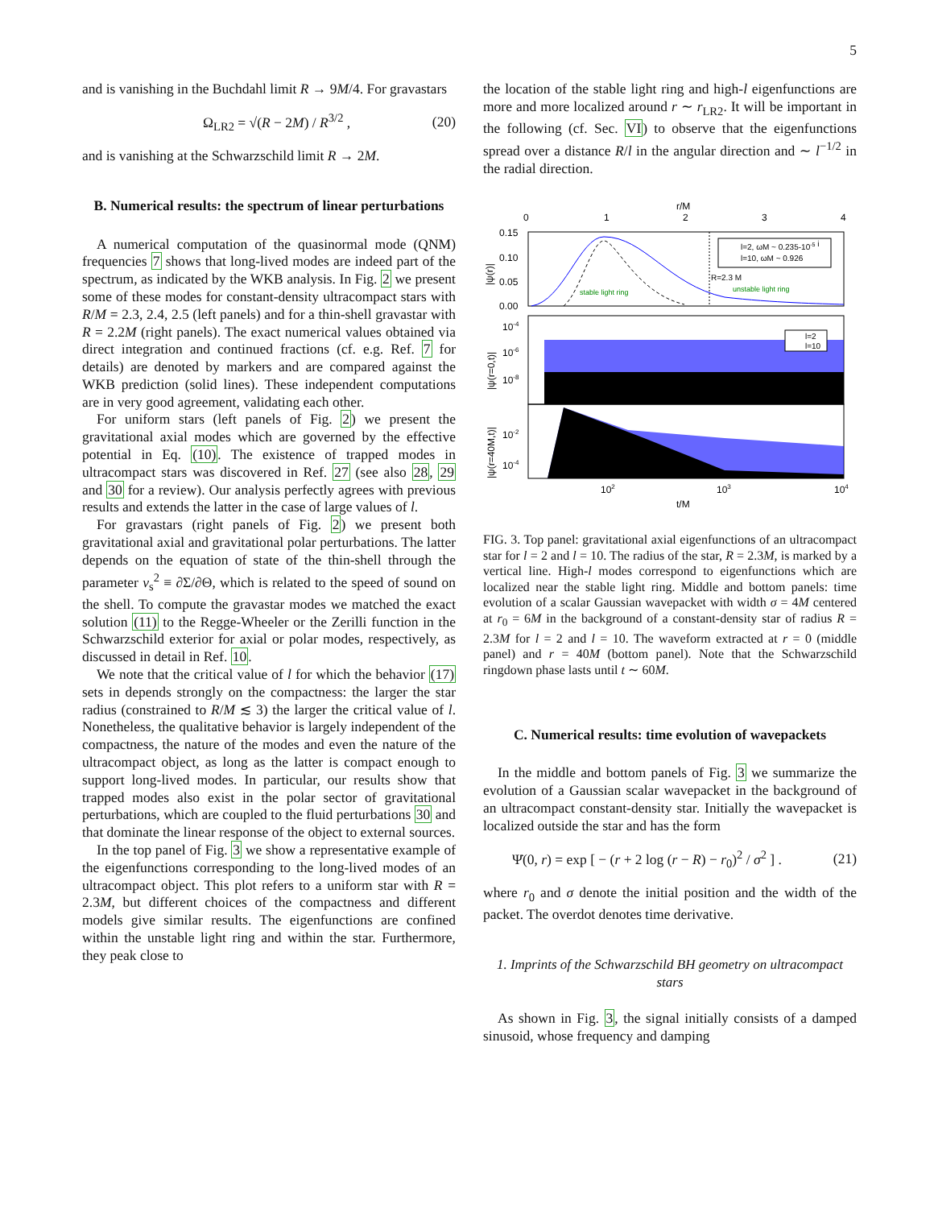5
and is vanishing in the Buchdahl limit R → 9M/4. For gravastars
Ω<sub>LR2</sub> = √(R − 2M) / R<sup>3/2</sup> , (20)
and is vanishing at the Schwarzschild limit R → 2M.
B. Numerical results: the spectrum of linear perturbations
A numerical computation of the quasinormal mode (QNM) frequencies 7 shows that long-lived modes are indeed part of the spectrum, as indicated by the WKB analysis. In Fig. 2 we present some of these modes for constant-density ultracompact stars with R/M = 2.3, 2.4, 2.5 (left panels) and for a thin-shell gravastar with R = 2.2M (right panels). The exact numerical values obtained via direct integration and continued fractions (cf. e.g. Ref. 7 for details) are denoted by markers and are compared against the WKB prediction (solid lines). These independent computations are in very good agreement, validating each other.
For uniform stars (left panels of Fig. 2) we present the gravitational axial modes which are governed by the effective potential in Eq. (10). The existence of trapped modes in ultracompact stars was discovered in Ref. 27 (see also 28, 29 and 30 for a review). Our analysis perfectly agrees with previous results and extends the latter in the case of large values of l.
For gravastars (right panels of Fig. 2) we present both gravitational axial and gravitational polar perturbations. The latter depends on the equation of state of the thin-shell through the parameter v<sub>s</sub><sup>2</sup> ≡ ∂Σ/∂Θ, which is related to the speed of sound on the shell. To compute the gravastar modes we matched the exact solution (11) to the Regge-Wheeler or the Zerilli function in the Schwarzschild exterior for axial or polar modes, respectively, as discussed in detail in Ref. 10.
We note that the critical value of l for which the behavior (17) sets in depends strongly on the compactness: the larger the star radius (constrained to R/M ≲ 3) the larger the critical value of l. Nonetheless, the qualitative behavior is largely independent of the compactness, the nature of the modes and even the nature of the ultracompact object, as long as the latter is compact enough to support long-lived modes. In particular, our results show that trapped modes also exist in the polar sector of gravitational perturbations, which are coupled to the fluid perturbations 30 and that dominate the linear response of the object to external sources.
In the top panel of Fig. 3 we show a representative example of the eigenfunctions corresponding to the long-lived modes of an ultracompact object. This plot refers to a uniform star with R = 2.3M, but different choices of the compactness and different models give similar results. The eigenfunctions are confined within the unstable light ring and within the star. Furthermore, they peak close to
the location of the stable light ring and high-l eigenfunctions are more and more localized around r ∼ r<sub>LR2</sub>. It will be important in the following (cf. Sec. VI) to observe that the eigenfunctions spread over a distance R/l in the angular direction and ∼ l<sup>−1/2</sup> in the radial direction.
r/M
0
1
2
3
4
0.15
0.10
0.05
0.00
|ψ(r)|
R=2.3 M
stable light ring
unstable light ring
l=2, ωM ~ 0.235-10-5 i
l=10, ωM ~ 0.926
10-4
10-6
10-8
|ψ(r=0,t)|
l=2
l=10
10-2
10-4
|ψ(r=40M,t)|
102
103
104
t/M
FIG. 3. Top panel: gravitational axial eigenfunctions of an ultracompact star for l = 2 and l = 10. The radius of the star, R = 2.3M, is marked by a vertical line. High-l modes correspond to eigenfunctions which are localized near the stable light ring. Middle and bottom panels: time evolution of a scalar Gaussian wavepacket with width σ = 4M centered at r<sub>0</sub> = 6M in the background of a constant-density star of radius R = 2.3M for l = 2 and l = 10. The waveform extracted at r = 0 (middle panel) and r = 40M (bottom panel). Note that the Schwarzschild ringdown phase lasts until t ∼ 60M.
C. Numerical results: time evolution of wavepackets
In the middle and bottom panels of Fig. 3 we summarize the evolution of a Gaussian scalar wavepacket in the background of an ultracompact constant-density star. Initially the wavepacket is localized outside the star and has the form
Ψ̇(0, r) = exp [ − (r + 2 log (r − R) − r<sub>0</sub>)<sup>2</sup> / σ<sup>2</sup> ] . (21)
where r<sub>0</sub> and σ denote the initial position and the width of the packet. The overdot denotes time derivative.
1. Imprints of the Schwarzschild BH geometry on ultracompact stars
As shown in Fig. 3, the signal initially consists of a damped sinusoid, whose frequency and damping